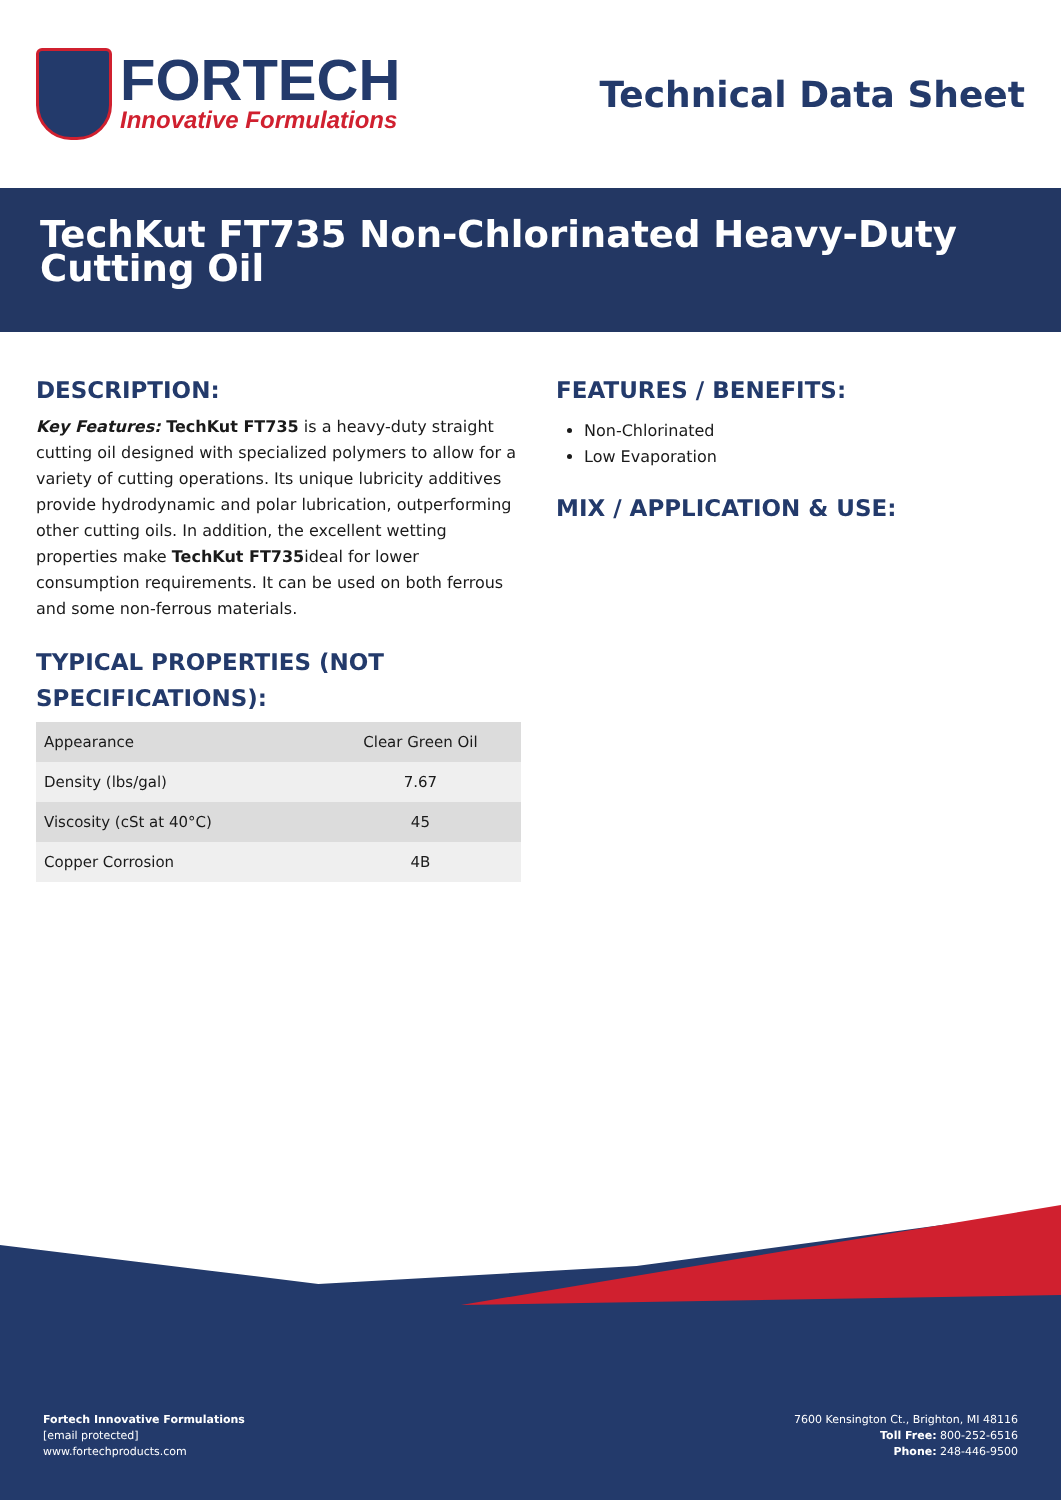FORTECH
Innovative Formulations
Technical Data Sheet
TechKut FT735 Non-Chlorinated Heavy-Duty Cutting Oil
DESCRIPTION:
Key Features: TechKut FT735 is a heavy-duty straight cutting oil designed with specialized polymers to allow for a variety of cutting operations. Its unique lubricity additives provide hydrodynamic and polar lubrication, outperforming other cutting oils. In addition, the excellent wetting properties make TechKut FT735ideal for lower consumption requirements. It can be used on both ferrous and some non-ferrous materials.
TYPICAL PROPERTIES (NOT SPECIFICATIONS):
| Appearance | Clear Green Oil |
| Density (lbs/gal) | 7.67 |
| Viscosity (cSt at 40°C) | 45 |
| Copper Corrosion | 4B |
FEATURES / BENEFITS:
Non-Chlorinated
Low Evaporation
MIX / APPLICATION & USE:
Fortech Innovative Formulations
[email protected]
www.fortechproducts.com
7600 Kensington Ct., Brighton, MI 48116
Toll Free: 800-252-6516
Phone: 248-446-9500